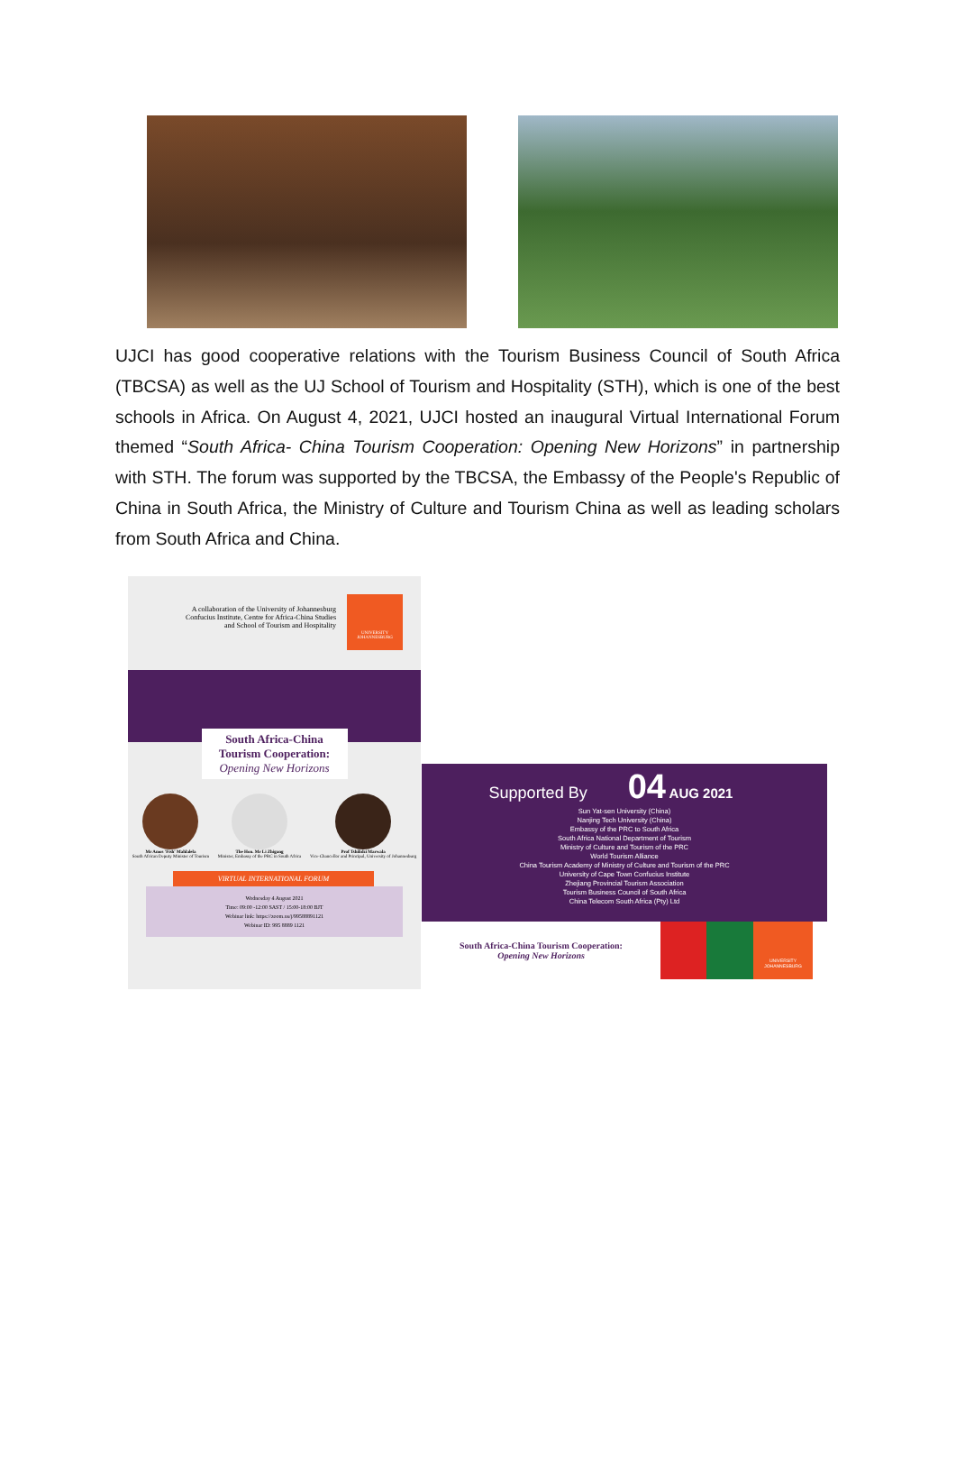UJCI has good cooperative relations with the Tourism Business Council of South Africa (TBCSA) as well as the UJ School of Tourism and Hospitality (STH), which is one of the best schools in Africa. On August 4, 2021, UJCI hosted an inaugural Virtual International Forum themed “South Africa- China Tourism Cooperation: Opening New Horizons” in partnership with STH. The forum was supported by the TBCSA, the Embassy of the People's Republic of China in South Africa, the Ministry of Culture and Tourism China as well as leading scholars from South Africa and China.
A collaboration of the University of Johannesburg
Confucius Institute, Centre for Africa-China Studies
and School of Tourism and Hospitality
UNIVERSITY JOHANNESBURG
South Africa-China
Tourism Cooperation:
Opening New Horizons
Mr Amos 'Fish' Mahlalela
South African Deputy Minister of Tourism
The Hon. Mr Li Zhigang
Minister, Embassy of the PRC in South Africa
Prof Tshilidzi Marwala
Vice-Chancellor and Principal, University of Johannesburg
VIRTUAL INTERNATIONAL FORUM
Wednesday 4 August 2021
Time: 09:00 -12:00 SAST / 15:00-18:00 BJT
Webinar link: https://zoom.us/j/99588891121
Webinar ID: 995 8889 1121
Supported By 04 AUG 2021
Sun Yat-sen University (China)
Nanjing Tech University (China)
Embassy of the PRC to South Africa
South Africa National Department of Tourism
Ministry of Culture and Tourism of the PRC
World Tourism Alliance
China Tourism Academy of Ministry of Culture and Tourism of the PRC
University of Cape Town Confucius Institute
Zhejiang Provincial Tourism Association
Tourism Business Council of South Africa
China Telecom South Africa (Pty) Ltd
South Africa-China Tourism Cooperation:
Opening New Horizons
UNIVERSITY JOHANNESBURG